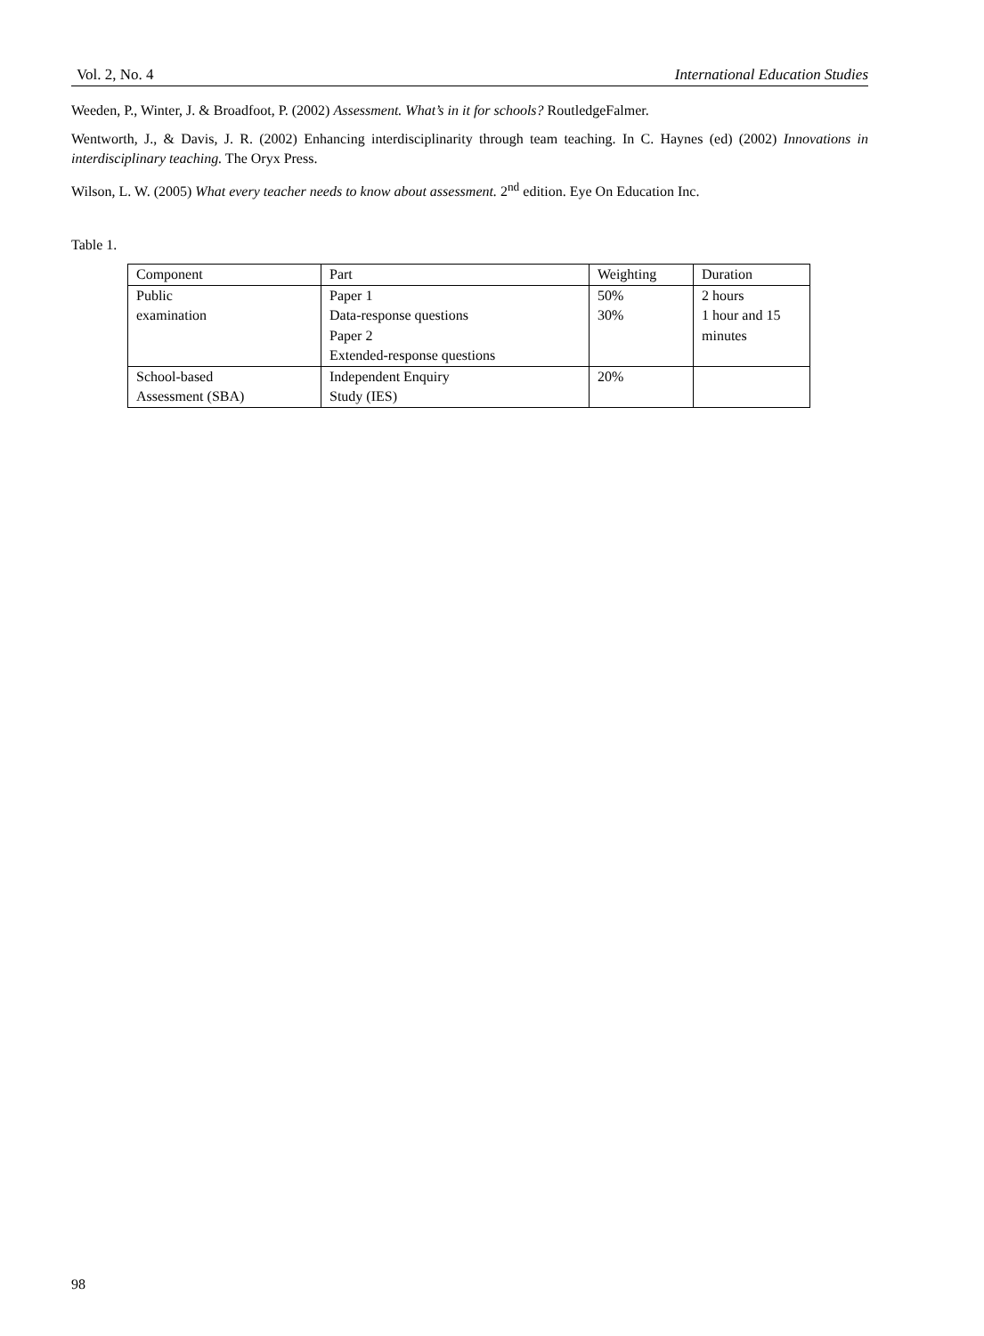Vol. 2, No. 4 International Education Studies
Weeden, P., Winter, J. & Broadfoot, P. (2002) Assessment. What’s in it for schools? RoutledgeFalmer.
Wentworth, J., & Davis, J. R. (2002) Enhancing interdisciplinarity through team teaching. In C. Haynes (ed) (2002) Innovations in interdisciplinary teaching. The Oryx Press.
Wilson, L. W. (2005) What every teacher needs to know about assessment. 2<sup>nd</sup> edition. Eye On Education Inc.
Table 1.
| Component | Part | Weighting | Duration |
| Public examination | Paper 1 Data-response questions Paper 2 Extended-response questions | 50% 30% | 2 hours 1 hour and 15 minutes |
| School-based Assessment (SBA) | Independent Enquiry Study (IES) | 20% | |
98